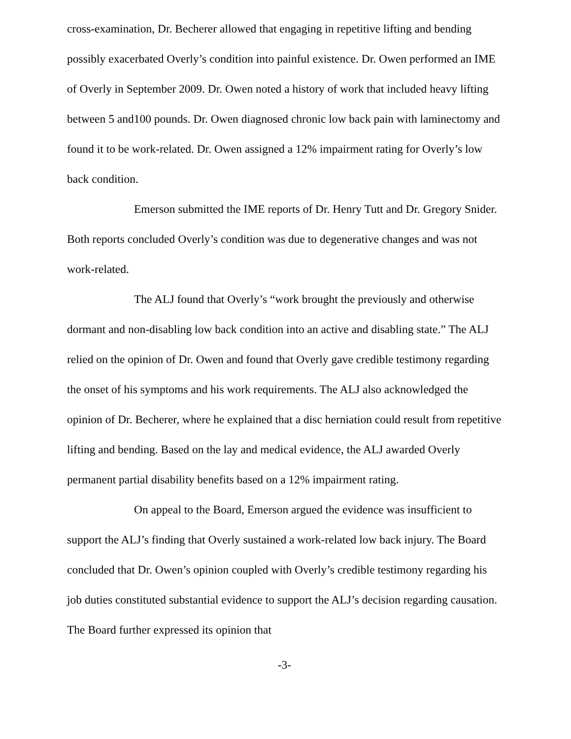cross-examination, Dr. Becherer allowed that engaging in repetitive lifting and bending possibly exacerbated Overly’s condition into painful existence. Dr. Owen performed an IME of Overly in September 2009. Dr. Owen noted a history of work that included heavy lifting between 5 and100 pounds. Dr. Owen diagnosed chronic low back pain with laminectomy and found it to be work-related. Dr. Owen assigned a 12% impairment rating for Overly’s low back condition.
Emerson submitted the IME reports of Dr. Henry Tutt and Dr. Gregory Snider. Both reports concluded Overly’s condition was due to degenerative changes and was not work-related.
The ALJ found that Overly’s “work brought the previously and otherwise dormant and non-disabling low back condition into an active and disabling state.” The ALJ relied on the opinion of Dr. Owen and found that Overly gave credible testimony regarding the onset of his symptoms and his work requirements. The ALJ also acknowledged the opinion of Dr. Becherer, where he explained that a disc herniation could result from repetitive lifting and bending. Based on the lay and medical evidence, the ALJ awarded Overly permanent partial disability benefits based on a 12% impairment rating.
On appeal to the Board, Emerson argued the evidence was insufficient to support the ALJ’s finding that Overly sustained a work-related low back injury. The Board concluded that Dr. Owen’s opinion coupled with Overly’s credible testimony regarding his job duties constituted substantial evidence to support the ALJ’s decision regarding causation. The Board further expressed its opinion that
-3-